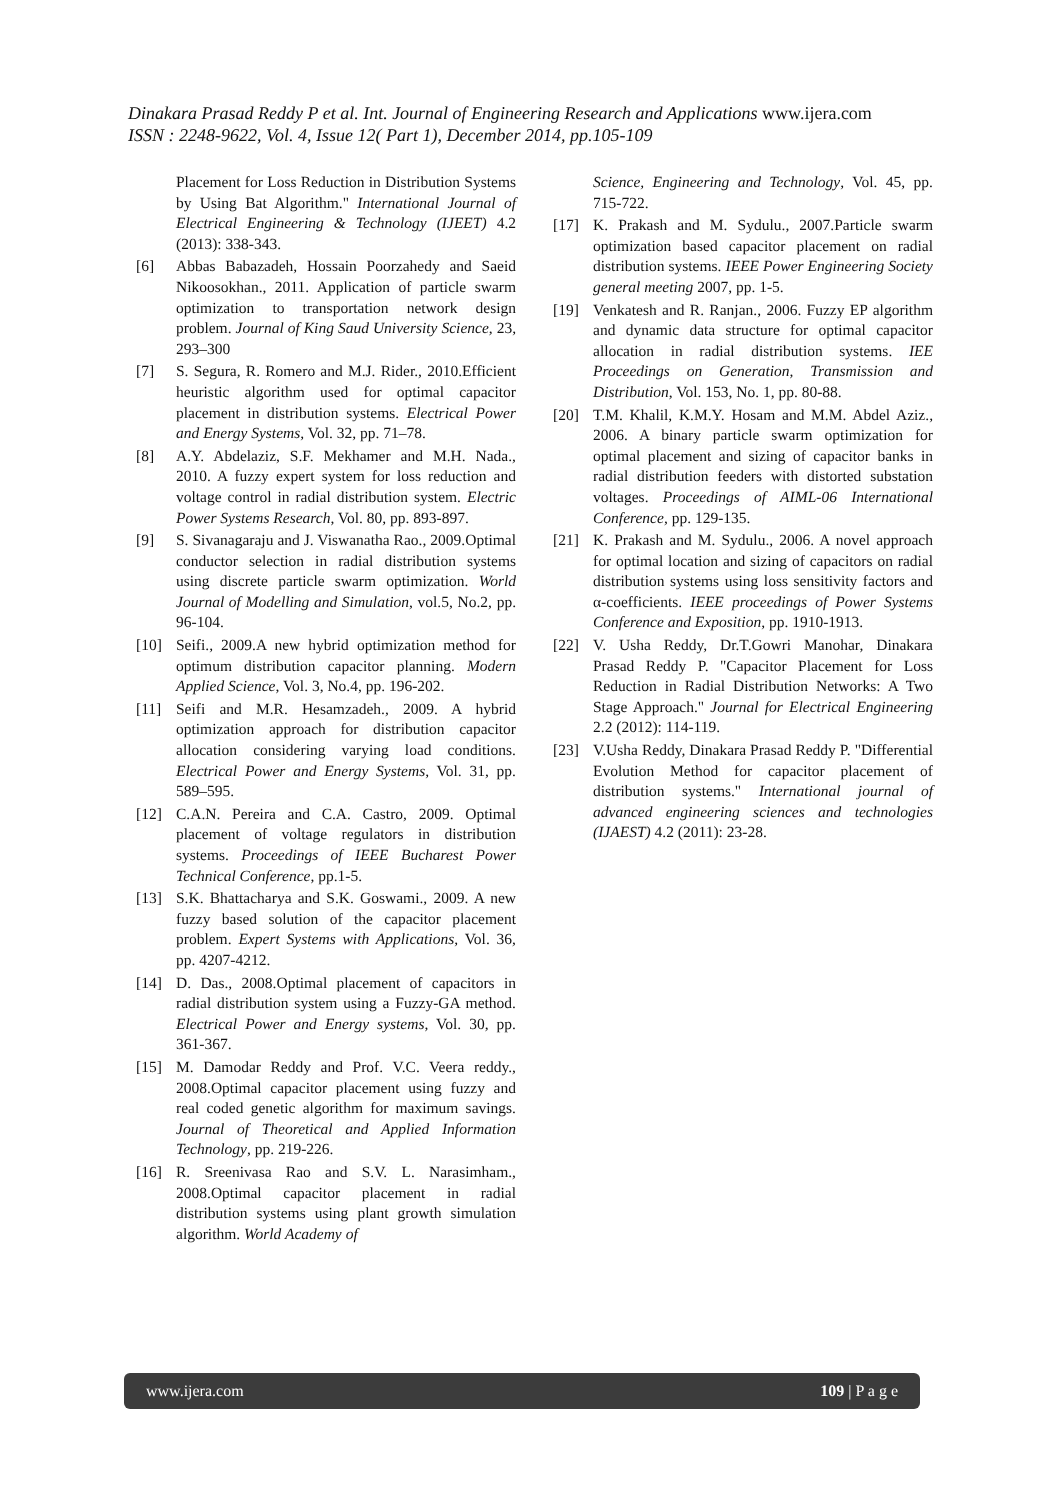Dinakara Prasad Reddy P et al. Int. Journal of Engineering Research and Applications www.ijera.com
ISSN : 2248-9622, Vol. 4, Issue 12( Part 1), December 2014, pp.105-109
Placement for Loss Reduction in Distribution Systems by Using Bat Algorithm." International Journal of Electrical Engineering & Technology (IJEET) 4.2 (2013): 338-343.
[6] Abbas Babazadeh, Hossain Poorzahedy and Saeid Nikoosokhan., 2011. Application of particle swarm optimization to transportation network design problem. Journal of King Saud University Science, 23, 293–300
[7] S. Segura, R. Romero and M.J. Rider., 2010.Efficient heuristic algorithm used for optimal capacitor placement in distribution systems. Electrical Power and Energy Systems, Vol. 32, pp. 71–78.
[8] A.Y. Abdelaziz, S.F. Mekhamer and M.H. Nada., 2010. A fuzzy expert system for loss reduction and voltage control in radial distribution system. Electric Power Systems Research, Vol. 80, pp. 893-897.
[9] S. Sivanagaraju and J. Viswanatha Rao., 2009.Optimal conductor selection in radial distribution systems using discrete particle swarm optimization. World Journal of Modelling and Simulation, vol.5, No.2, pp. 96-104.
[10] Seifi., 2009.A new hybrid optimization method for optimum distribution capacitor planning. Modern Applied Science, Vol. 3, No.4, pp. 196-202.
[11] Seifi and M.R. Hesamzadeh., 2009. A hybrid optimization approach for distribution capacitor allocation considering varying load conditions. Electrical Power and Energy Systems, Vol. 31, pp. 589–595.
[12] C.A.N. Pereira and C.A. Castro, 2009. Optimal placement of voltage regulators in distribution systems. Proceedings of IEEE Bucharest Power Technical Conference, pp.1-5.
[13] S.K. Bhattacharya and S.K. Goswami., 2009. A new fuzzy based solution of the capacitor placement problem. Expert Systems with Applications, Vol. 36, pp. 4207-4212.
[14] D. Das., 2008.Optimal placement of capacitors in radial distribution system using a Fuzzy-GA method. Electrical Power and Energy systems, Vol. 30, pp. 361-367.
[15] M. Damodar Reddy and Prof. V.C. Veera reddy., 2008.Optimal capacitor placement using fuzzy and real coded genetic algorithm for maximum savings. Journal of Theoretical and Applied Information Technology, pp. 219-226.
[16] R. Sreenivasa Rao and S.V. L. Narasimham., 2008.Optimal capacitor placement in radial distribution systems using plant growth simulation algorithm. World Academy of
Science, Engineering and Technology, Vol. 45, pp. 715-722.
[17] K. Prakash and M. Sydulu., 2007.Particle swarm optimization based capacitor placement on radial distribution systems. IEEE Power Engineering Society general meeting 2007, pp. 1-5.
[19] Venkatesh and R. Ranjan., 2006. Fuzzy EP algorithm and dynamic data structure for optimal capacitor allocation in radial distribution systems. IEE Proceedings on Generation, Transmission and Distribution, Vol. 153, No. 1, pp. 80-88.
[20] T.M. Khalil, K.M.Y. Hosam and M.M. Abdel Aziz., 2006. A binary particle swarm optimization for optimal placement and sizing of capacitor banks in radial distribution feeders with distorted substation voltages. Proceedings of AIML-06 International Conference, pp. 129-135.
[21] K. Prakash and M. Sydulu., 2006. A novel approach for optimal location and sizing of capacitors on radial distribution systems using loss sensitivity factors and α-coefficients. IEEE proceedings of Power Systems Conference and Exposition, pp. 1910-1913.
[22] V. Usha Reddy, Dr.T.Gowri Manohar, Dinakara Prasad Reddy P. "Capacitor Placement for Loss Reduction in Radial Distribution Networks: A Two Stage Approach." Journal for Electrical Engineering 2.2 (2012): 114-119.
[23] V.Usha Reddy, Dinakara Prasad Reddy P. "Differential Evolution Method for capacitor placement of distribution systems." International journal of advanced engineering sciences and technologies (IJAEST) 4.2 (2011): 23-28.
www.ijera.com 109 | P a g e